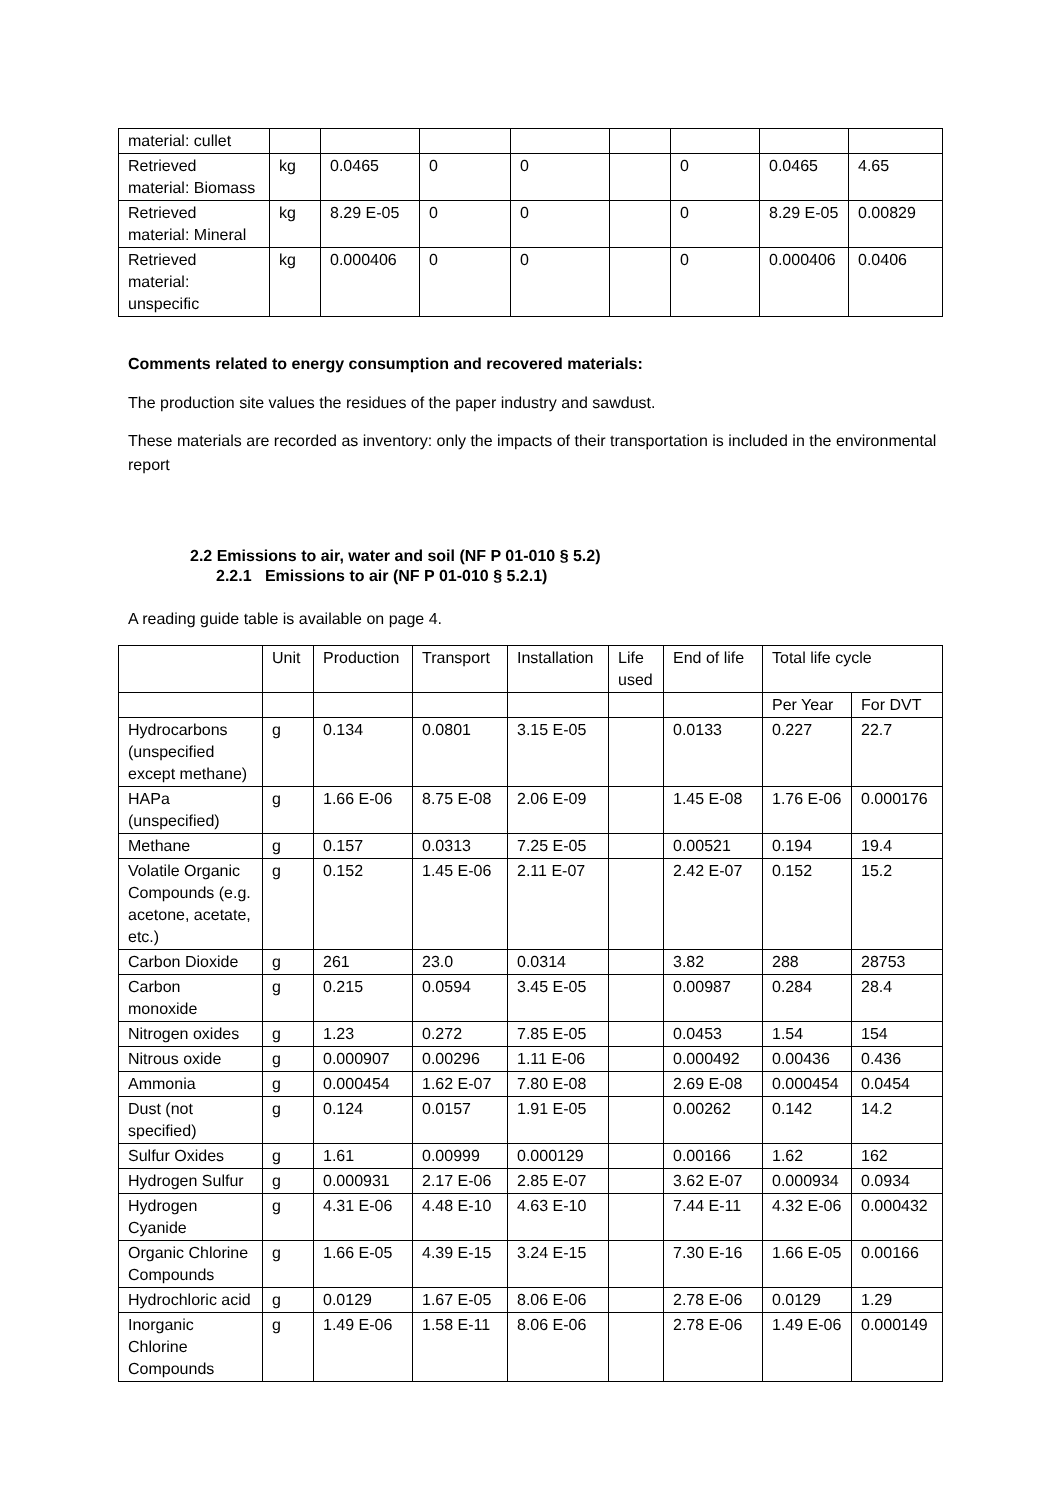| material: cullet | | | | | | | | |
| Retrieved material: Biomass | kg | 0.0465 | 0 | 0 | | 0 | 0.0465 | 4.65 |
| Retrieved material: Mineral | kg | 8.29 E-05 | 0 | 0 | | 0 | 8.29 E-05 | 0.00829 |
| Retrieved material: unspecific | kg | 0.000406 | 0 | 0 | | 0 | 0.000406 | 0.0406 |
Comments related to energy consumption and recovered materials:
The production site values the residues of the paper industry and sawdust.
These materials are recorded as inventory: only the impacts of their transportation is included in the environmental report
2.2 Emissions to air, water and soil (NF P 01-010 § 5.2)
2.2.1 Emissions to air (NF P 01-010 § 5.2.1)
A reading guide table is available on page 4.
| | Unit | Production | Transport | Installation | Life used | End of life | Total life cycle | |
| --- | --- | --- | --- | --- | --- | --- | --- | --- |
| | | | | | | | Per Year | For DVT |
| Hydrocarbons (unspecified except methane) | g | 0.134 | 0.0801 | 3.15 E-05 | | 0.0133 | 0.227 | 22.7 |
| HAPa (unspecified) | g | 1.66 E-06 | 8.75 E-08 | 2.06 E-09 | | 1.45 E-08 | 1.76 E-06 | 0.000176 |
| Methane | g | 0.157 | 0.0313 | 7.25 E-05 | | 0.00521 | 0.194 | 19.4 |
| Volatile Organic Compounds (e.g. acetone, acetate, etc.) | g | 0.152 | 1.45 E-06 | 2.11 E-07 | | 2.42 E-07 | 0.152 | 15.2 |
| Carbon Dioxide | g | 261 | 23.0 | 0.0314 | | 3.82 | 288 | 28753 |
| Carbon monoxide | g | 0.215 | 0.0594 | 3.45 E-05 | | 0.00987 | 0.284 | 28.4 |
| Nitrogen oxides | g | 1.23 | 0.272 | 7.85 E-05 | | 0.0453 | 1.54 | 154 |
| Nitrous oxide | g | 0.000907 | 0.00296 | 1.11 E-06 | | 0.000492 | 0.00436 | 0.436 |
| Ammonia | g | 0.000454 | 1.62 E-07 | 7.80 E-08 | | 2.69 E-08 | 0.000454 | 0.0454 |
| Dust (not specified) | g | 0.124 | 0.0157 | 1.91 E-05 | | 0.00262 | 0.142 | 14.2 |
| Sulfur Oxides | g | 1.61 | 0.00999 | 0.000129 | | 0.00166 | 1.62 | 162 |
| Hydrogen Sulfur | g | 0.000931 | 2.17 E-06 | 2.85 E-07 | | 3.62 E-07 | 0.000934 | 0.0934 |
| Hydrogen Cyanide | g | 4.31 E-06 | 4.48 E-10 | 4.63 E-10 | | 7.44 E-11 | 4.32 E-06 | 0.000432 |
| Organic Chlorine Compounds | g | 1.66 E-05 | 4.39 E-15 | 3.24 E-15 | | 7.30 E-16 | 1.66 E-05 | 0.00166 |
| Hydrochloric acid | g | 0.0129 | 1.67 E-05 | 8.06 E-06 | | 2.78 E-06 | 0.0129 | 1.29 |
| Inorganic Chlorine Compounds | g | 1.49 E-06 | 1.58 E-11 | 8.06 E-06 | | 2.78 E-06 | 1.49 E-06 | 0.000149 |